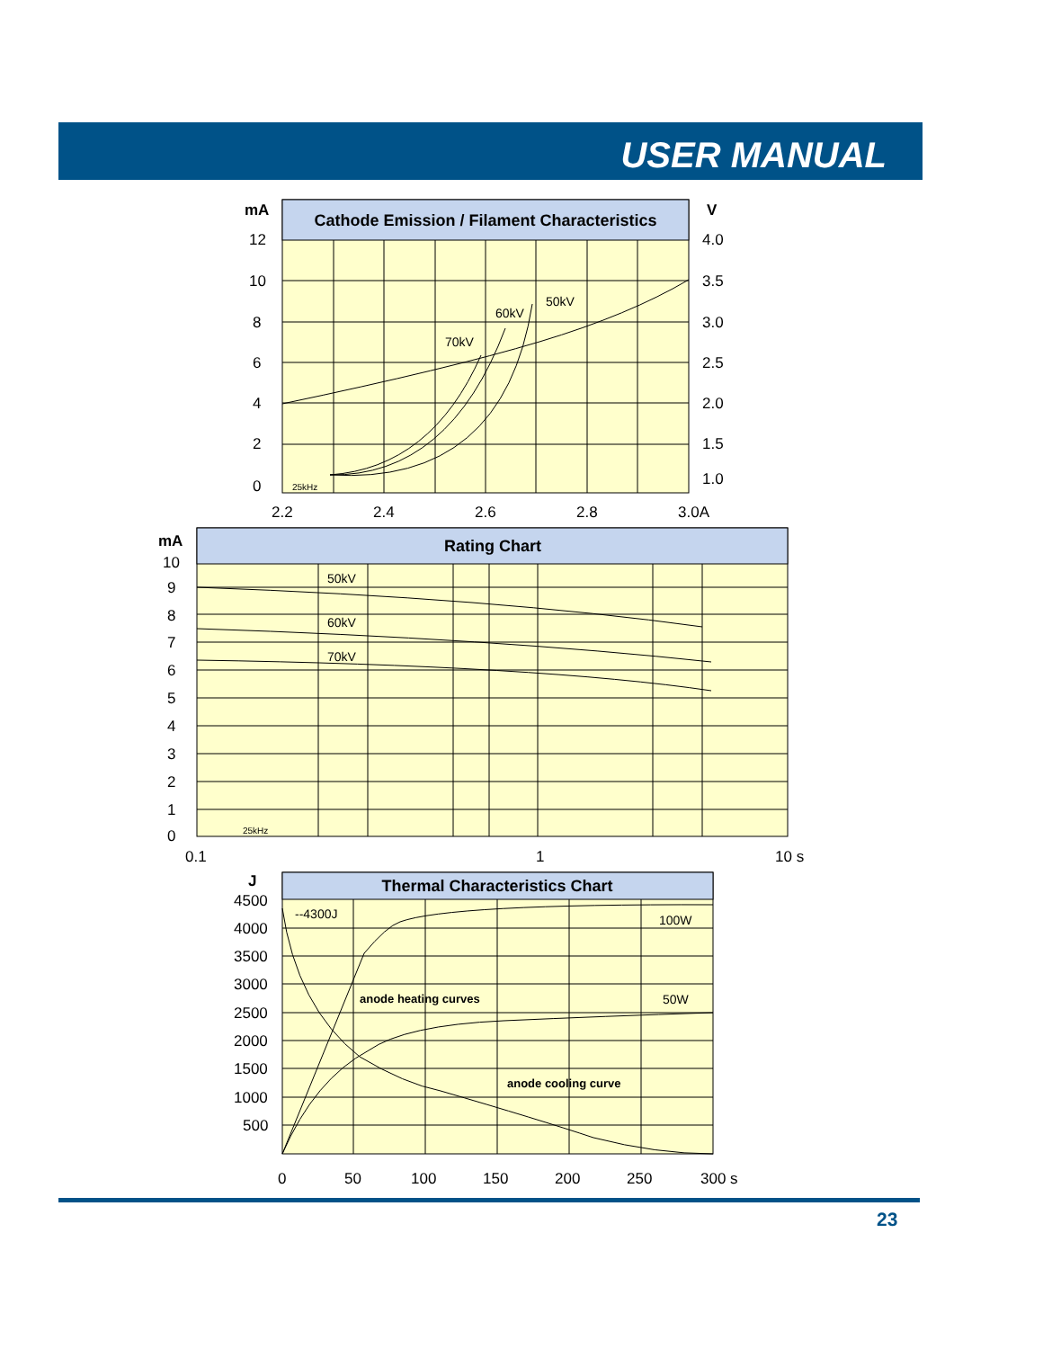USER MANUAL
Cathode Emission / Filament Characteristics
70kV
60kV
50kV
25kHz
mA
12
10
8
6
4
2
0
V
4.0
3.5
3.0
2.5
2.0
1.5
1.0
2.2
2.4
2.6
2.8
3.0A
Rating Chart
50kV
60kV
70kV
25kHz
mA
10
9
8
7
6
5
4
3
2
1
0
0.1
1
10 s
Thermal Characteristics Chart
--4300J
100W
50W
anode heating curves
anode cooling curve
J
4500
4000
3500
3000
2500
2000
1500
1000
500
0
50
100
150
200
250
300 s
23